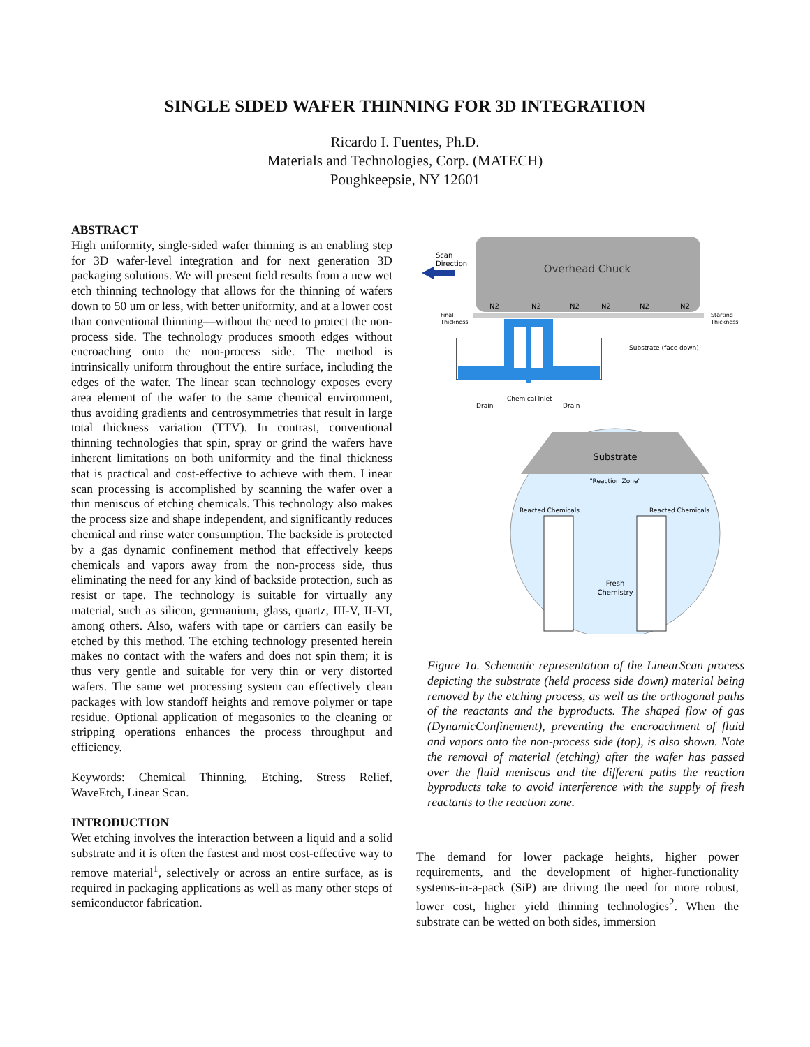SINGLE SIDED WAFER THINNING FOR 3D INTEGRATION
Ricardo I. Fuentes, Ph.D.
Materials and Technologies, Corp. (MATECH)
Poughkeepsie, NY 12601
ABSTRACT
High uniformity, single-sided wafer thinning is an enabling step for 3D wafer-level integration and for next generation 3D packaging solutions. We will present field results from a new wet etch thinning technology that allows for the thinning of wafers down to 50 um or less, with better uniformity, and at a lower cost than conventional thinning—without the need to protect the non-process side. The technology produces smooth edges without encroaching onto the non-process side. The method is intrinsically uniform throughout the entire surface, including the edges of the wafer. The linear scan technology exposes every area element of the wafer to the same chemical environment, thus avoiding gradients and centrosymmetries that result in large total thickness variation (TTV). In contrast, conventional thinning technologies that spin, spray or grind the wafers have inherent limitations on both uniformity and the final thickness that is practical and cost-effective to achieve with them. Linear scan processing is accomplished by scanning the wafer over a thin meniscus of etching chemicals. This technology also makes the process size and shape independent, and significantly reduces chemical and rinse water consumption. The backside is protected by a gas dynamic confinement method that effectively keeps chemicals and vapors away from the non-process side, thus eliminating the need for any kind of backside protection, such as resist or tape. The technology is suitable for virtually any material, such as silicon, germanium, glass, quartz, III-V, II-VI, among others. Also, wafers with tape or carriers can easily be etched by this method. The etching technology presented herein makes no contact with the wafers and does not spin them; it is thus very gentle and suitable for very thin or very distorted wafers. The same wet processing system can effectively clean packages with low standoff heights and remove polymer or tape residue. Optional application of megasonics to the cleaning or stripping operations enhances the process throughput and efficiency.
Keywords: Chemical Thinning, Etching, Stress Relief, WaveEtch, Linear Scan.
INTRODUCTION
Wet etching involves the interaction between a liquid and a solid substrate and it is often the fastest and most cost-effective way to remove material<sup>1</sup>, selectively or across an entire surface, as is required in packaging applications as well as many other steps of semiconductor fabrication.
Overhead Chuck
Scan
Direction
N2
N2
N2
N2
N2
N2
Final
Thickness
Starting
Thickness
Substrate (face down)
Chemical Inlet
Drain
Drain
Substrate
"Reaction Zone"
Reacted Chemicals
Reacted Chemicals
Fresh
Chemistry
Figure 1a. Schematic representation of the LinearScan process depicting the substrate (held process side down) material being removed by the etching process, as well as the orthogonal paths of the reactants and the byproducts. The shaped flow of gas (DynamicConfinement), preventing the encroachment of fluid and vapors onto the non-process side (top), is also shown. Note the removal of material (etching) after the wafer has passed over the fluid meniscus and the different paths the reaction byproducts take to avoid interference with the supply of fresh reactants to the reaction zone.
The demand for lower package heights, higher power requirements, and the development of higher-functionality systems-in-a-pack (SiP) are driving the need for more robust, lower cost, higher yield thinning technologies<sup>2</sup>. When the substrate can be wetted on both sides, immersion